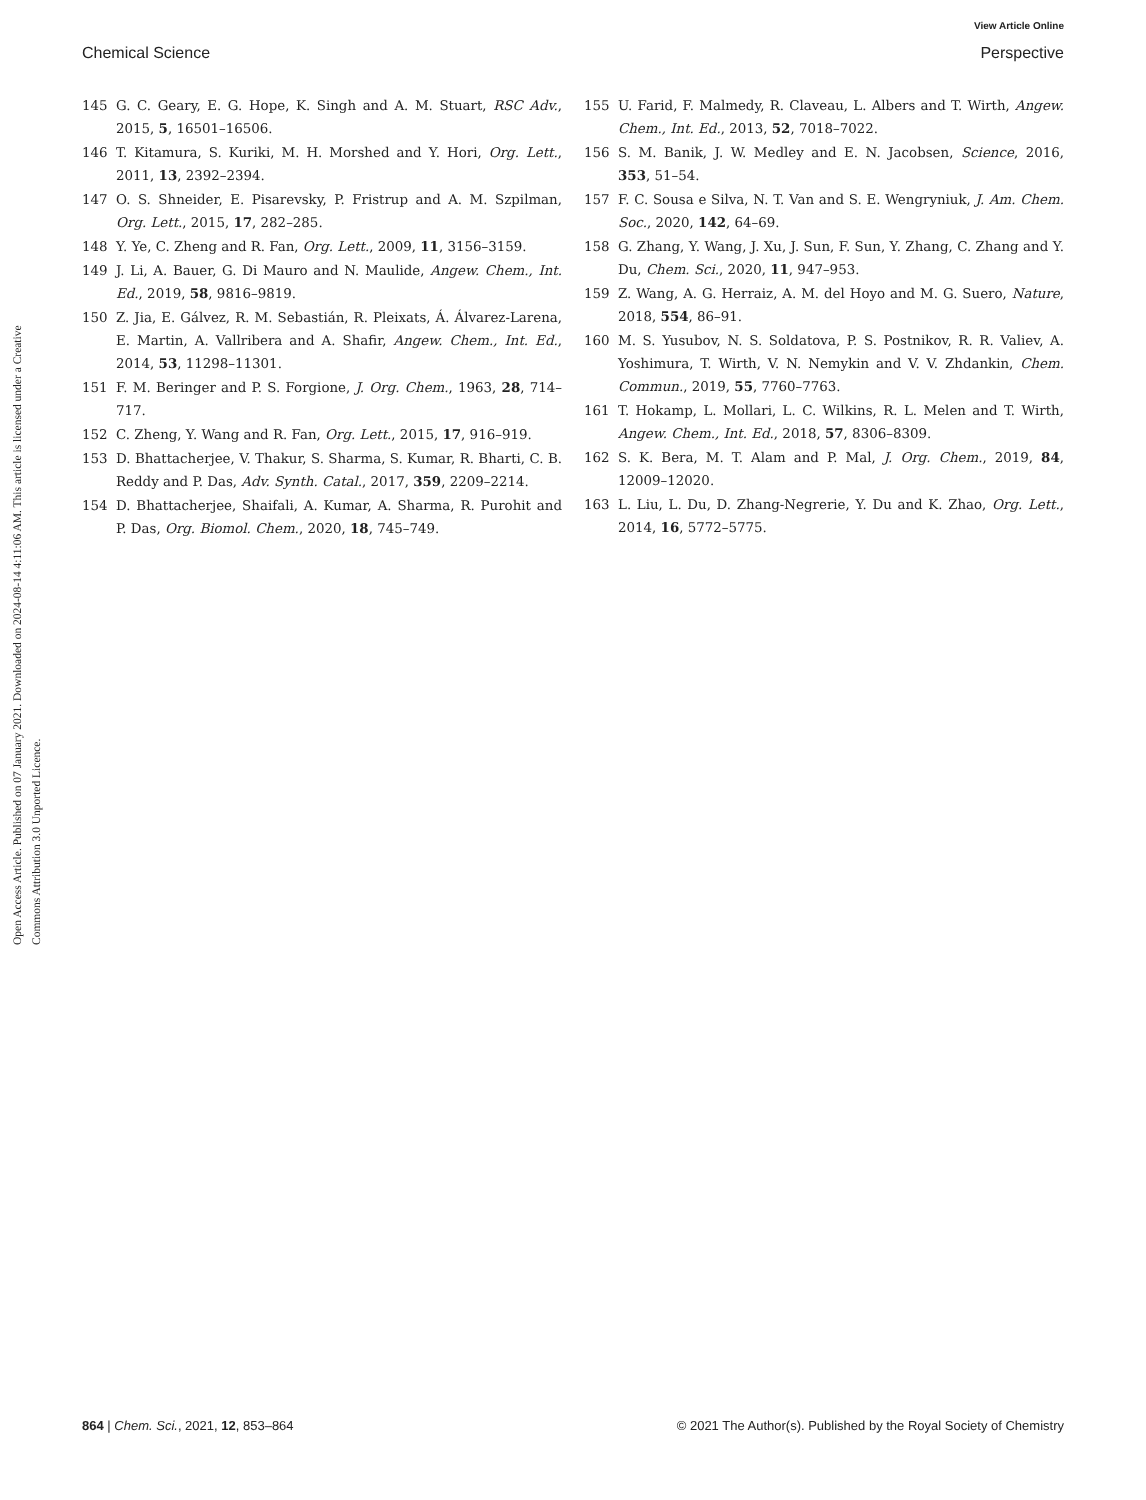View Article Online
Chemical Science Perspective
Open Access Article. Published on 07 January 2021. Downloaded on 2024-08-14 4:11:06 AM. This article is licensed under a Creative Commons Attribution 3.0 Unported Licence.
145 G. C. Geary, E. G. Hope, K. Singh and A. M. Stuart, RSC Adv., 2015, 5, 16501–16506.
146 T. Kitamura, S. Kuriki, M. H. Morshed and Y. Hori, Org. Lett., 2011, 13, 2392–2394.
147 O. S. Shneider, E. Pisarevsky, P. Fristrup and A. M. Szpilman, Org. Lett., 2015, 17, 282–285.
148 Y. Ye, C. Zheng and R. Fan, Org. Lett., 2009, 11, 3156–3159.
149 J. Li, A. Bauer, G. Di Mauro and N. Maulide, Angew. Chem., Int. Ed., 2019, 58, 9816–9819.
150 Z. Jia, E. Gálvez, R. M. Sebastián, R. Pleixats, Á. Álvarez-Larena, E. Martin, A. Vallribera and A. Shafir, Angew. Chem., Int. Ed., 2014, 53, 11298–11301.
151 F. M. Beringer and P. S. Forgione, J. Org. Chem., 1963, 28, 714–717.
152 C. Zheng, Y. Wang and R. Fan, Org. Lett., 2015, 17, 916–919.
153 D. Bhattacherjee, V. Thakur, S. Sharma, S. Kumar, R. Bharti, C. B. Reddy and P. Das, Adv. Synth. Catal., 2017, 359, 2209–2214.
154 D. Bhattacherjee, Shaifali, A. Kumar, A. Sharma, R. Purohit and P. Das, Org. Biomol. Chem., 2020, 18, 745–749.
155 U. Farid, F. Malmedy, R. Claveau, L. Albers and T. Wirth, Angew. Chem., Int. Ed., 2013, 52, 7018–7022.
156 S. M. Banik, J. W. Medley and E. N. Jacobsen, Science, 2016, 353, 51–54.
157 F. C. Sousa e Silva, N. T. Van and S. E. Wengryniuk, J. Am. Chem. Soc., 2020, 142, 64–69.
158 G. Zhang, Y. Wang, J. Xu, J. Sun, F. Sun, Y. Zhang, C. Zhang and Y. Du, Chem. Sci., 2020, 11, 947–953.
159 Z. Wang, A. G. Herraiz, A. M. del Hoyo and M. G. Suero, Nature, 2018, 554, 86–91.
160 M. S. Yusubov, N. S. Soldatova, P. S. Postnikov, R. R. Valiev, A. Yoshimura, T. Wirth, V. N. Nemykin and V. V. Zhdankin, Chem. Commun., 2019, 55, 7760–7763.
161 T. Hokamp, L. Mollari, L. C. Wilkins, R. L. Melen and T. Wirth, Angew. Chem., Int. Ed., 2018, 57, 8306–8309.
162 S. K. Bera, M. T. Alam and P. Mal, J. Org. Chem., 2019, 84, 12009–12020.
163 L. Liu, L. Du, D. Zhang-Negrerie, Y. Du and K. Zhao, Org. Lett., 2014, 16, 5772–5775.
864 | Chem. Sci., 2021, 12, 853–864 © 2021 The Author(s). Published by the Royal Society of Chemistry